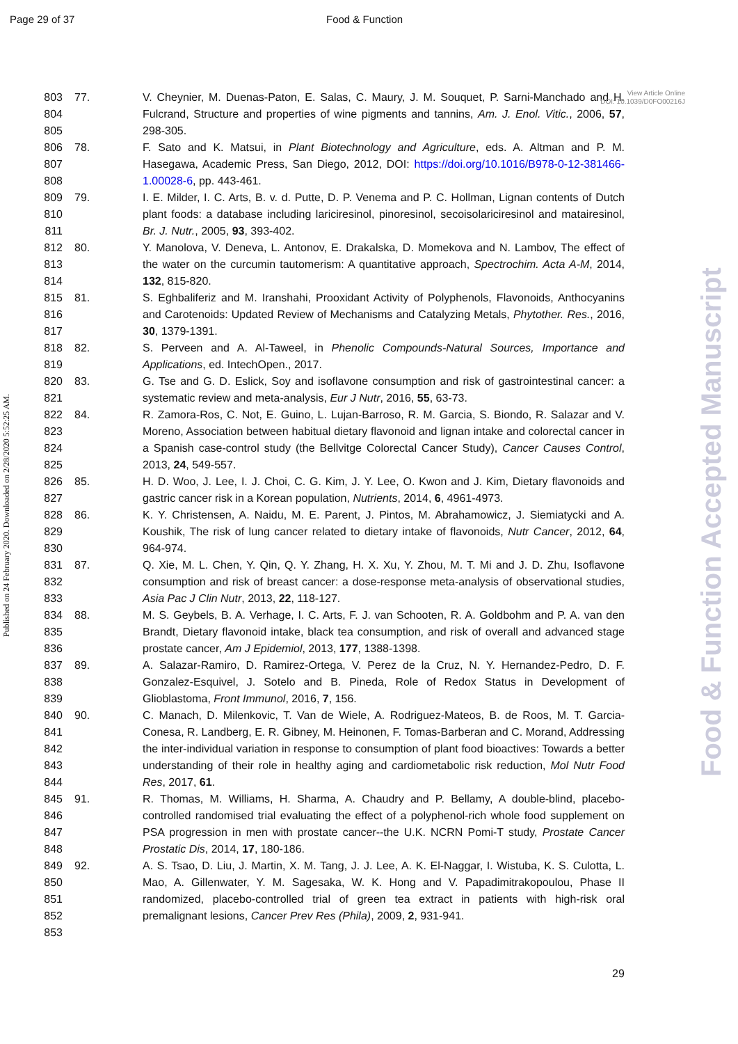Page 29 of 37 Food & Function
Published on 24 February 2020. Downloaded on 2/28/2020 5:52:25 AM.
Food & Function Accepted Manuscript
View Article Online
DOI: 10.1039/D0FO00216J
803
804
805
77. V. Cheynier, M. Duenas-Paton, E. Salas, C. Maury, J. M. Souquet, P. Sarni-Manchado and H. Fulcrand, Structure and properties of wine pigments and tannins, Am. J. Enol. Vitic., 2006, 57, 298-305.
806
807
808
78. F. Sato and K. Matsui, in Plant Biotechnology and Agriculture, eds. A. Altman and P. M. Hasegawa, Academic Press, San Diego, 2012, DOI: https://doi.org/10.1016/B978-0-12-381466-1.00028-6, pp. 443-461.
809
810
811
79. I. E. Milder, I. C. Arts, B. v. d. Putte, D. P. Venema and P. C. Hollman, Lignan contents of Dutch plant foods: a database including lariciresinol, pinoresinol, secoisolariciresinol and matairesinol, Br. J. Nutr., 2005, 93, 393-402.
812
813
814
80. Y. Manolova, V. Deneva, L. Antonov, E. Drakalska, D. Momekova and N. Lambov, The effect of the water on the curcumin tautomerism: A quantitative approach, Spectrochim. Acta A-M, 2014, 132, 815-820.
815
816
817
81. S. Eghbaliferiz and M. Iranshahi, Prooxidant Activity of Polyphenols, Flavonoids, Anthocyanins and Carotenoids: Updated Review of Mechanisms and Catalyzing Metals, Phytother. Res., 2016, 30, 1379-1391.
818
819
82. S. Perveen and A. Al-Taweel, in Phenolic Compounds-Natural Sources, Importance and Applications, ed. IntechOpen., 2017.
820
821
83. G. Tse and G. D. Eslick, Soy and isoflavone consumption and risk of gastrointestinal cancer: a systematic review and meta-analysis, Eur J Nutr, 2016, 55, 63-73.
822
823
824
825
84. R. Zamora-Ros, C. Not, E. Guino, L. Lujan-Barroso, R. M. Garcia, S. Biondo, R. Salazar and V. Moreno, Association between habitual dietary flavonoid and lignan intake and colorectal cancer in a Spanish case-control study (the Bellvitge Colorectal Cancer Study), Cancer Causes Control, 2013, 24, 549-557.
826
827
85. H. D. Woo, J. Lee, I. J. Choi, C. G. Kim, J. Y. Lee, O. Kwon and J. Kim, Dietary flavonoids and gastric cancer risk in a Korean population, Nutrients, 2014, 6, 4961-4973.
828
829
830
86. K. Y. Christensen, A. Naidu, M. E. Parent, J. Pintos, M. Abrahamowicz, J. Siemiatycki and A. Koushik, The risk of lung cancer related to dietary intake of flavonoids, Nutr Cancer, 2012, 64, 964-974.
831
832
833
87. Q. Xie, M. L. Chen, Y. Qin, Q. Y. Zhang, H. X. Xu, Y. Zhou, M. T. Mi and J. D. Zhu, Isoflavone consumption and risk of breast cancer: a dose-response meta-analysis of observational studies, Asia Pac J Clin Nutr, 2013, 22, 118-127.
834
835
836
88. M. S. Geybels, B. A. Verhage, I. C. Arts, F. J. van Schooten, R. A. Goldbohm and P. A. van den Brandt, Dietary flavonoid intake, black tea consumption, and risk of overall and advanced stage prostate cancer, Am J Epidemiol, 2013, 177, 1388-1398.
837
838
839
89. A. Salazar-Ramiro, D. Ramirez-Ortega, V. Perez de la Cruz, N. Y. Hernandez-Pedro, D. F. Gonzalez-Esquivel, J. Sotelo and B. Pineda, Role of Redox Status in Development of Glioblastoma, Front Immunol, 2016, 7, 156.
840
841
842
843
844
90. C. Manach, D. Milenkovic, T. Van de Wiele, A. Rodriguez-Mateos, B. de Roos, M. T. Garcia-Conesa, R. Landberg, E. R. Gibney, M. Heinonen, F. Tomas-Barberan and C. Morand, Addressing the inter-individual variation in response to consumption of plant food bioactives: Towards a better understanding of their role in healthy aging and cardiometabolic risk reduction, Mol Nutr Food Res, 2017, 61.
845
846
847
848
91. R. Thomas, M. Williams, H. Sharma, A. Chaudry and P. Bellamy, A double-blind, placebo-controlled randomised trial evaluating the effect of a polyphenol-rich whole food supplement on PSA progression in men with prostate cancer--the U.K. NCRN Pomi-T study, Prostate Cancer Prostatic Dis, 2014, 17, 180-186.
849
850
851
852
853
92. A. S. Tsao, D. Liu, J. Martin, X. M. Tang, J. J. Lee, A. K. El-Naggar, I. Wistuba, K. S. Culotta, L. Mao, A. Gillenwater, Y. M. Sagesaka, W. K. Hong and V. Papadimitrakopoulou, Phase II randomized, placebo-controlled trial of green tea extract in patients with high-risk oral premalignant lesions, Cancer Prev Res (Phila), 2009, 2, 931-941.
29